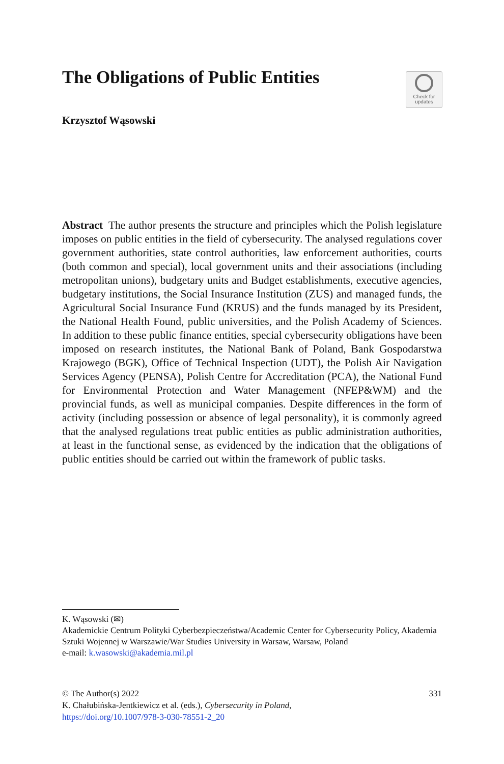The Obligations of Public Entities
Check for
updates
Krzysztof Wąsowski
Abstract The author presents the structure and principles which the Polish legislature imposes on public entities in the field of cybersecurity. The analysed regulations cover government authorities, state control authorities, law enforcement authorities, courts (both common and special), local government units and their associations (including metropolitan unions), budgetary units and Budget establishments, executive agencies, budgetary institutions, the Social Insurance Institution (ZUS) and managed funds, the Agricultural Social Insurance Fund (KRUS) and the funds managed by its President, the National Health Found, public universities, and the Polish Academy of Sciences. In addition to these public finance entities, special cybersecurity obligations have been imposed on research institutes, the National Bank of Poland, Bank Gospodarstwa Krajowego (BGK), Office of Technical Inspection (UDT), the Polish Air Navigation Services Agency (PENSA), Polish Centre for Accreditation (PCA), the National Fund for Environmental Protection and Water Management (NFEP&WM) and the provincial funds, as well as municipal companies. Despite differences in the form of activity (including possession or absence of legal personality), it is commonly agreed that the analysed regulations treat public entities as public administration authorities, at least in the functional sense, as evidenced by the indication that the obligations of public entities should be carried out within the framework of public tasks.
K. Wąsowski (✉)
Akademickie Centrum Polityki Cyberbezpieczeństwa/Academic Center for Cybersecurity Policy, Akademia Sztuki Wojennej w Warszawie/War Studies University in Warsaw, Warsaw, Poland
e-mail: k.wasowski@akademia.mil.pl
© The Author(s) 2022 331
K. Chałubińska-Jentkiewicz et al. (eds.), Cybersecurity in Poland,
https://doi.org/10.1007/978-3-030-78551-2_20